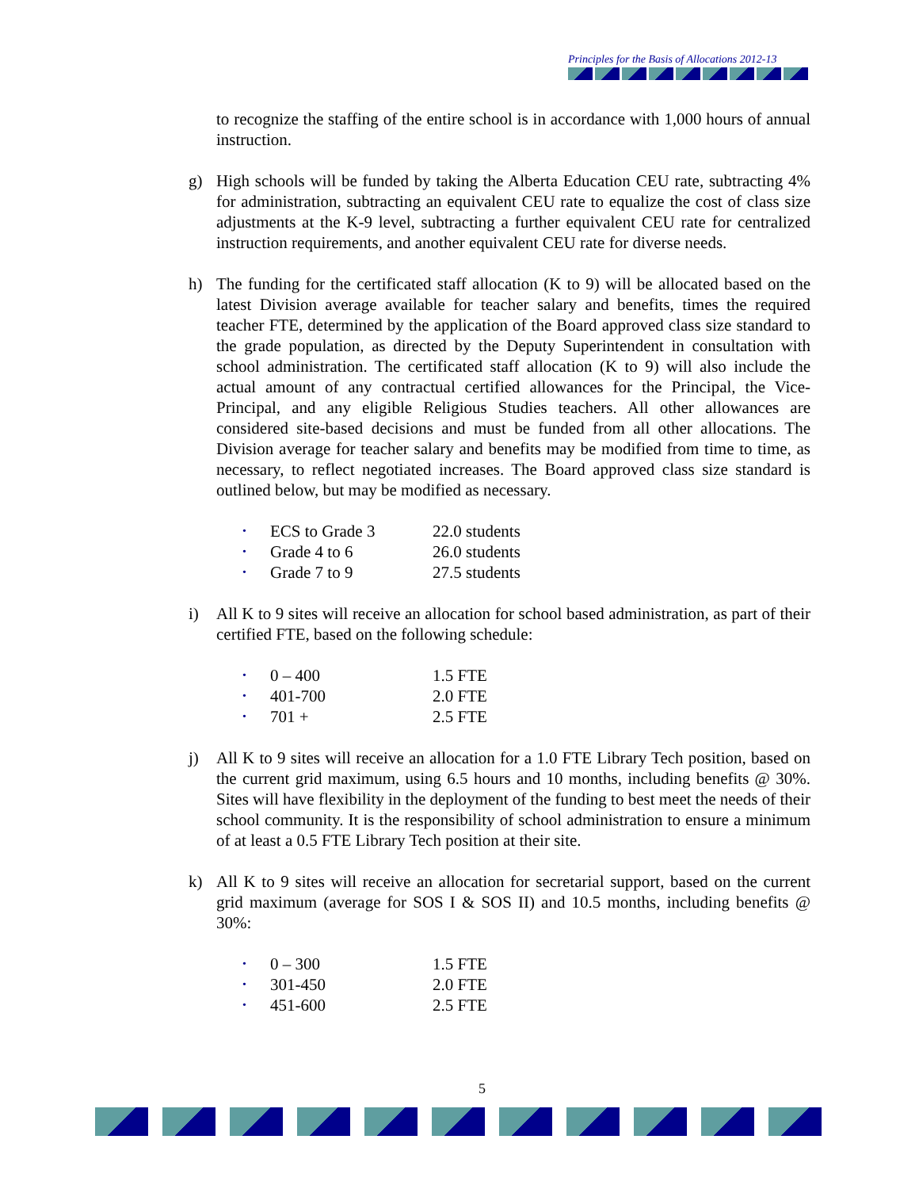Principles for the Basis of Allocations 2012-13
to recognize the staffing of the entire school is in accordance with 1,000 hours of annual instruction.
g) High schools will be funded by taking the Alberta Education CEU rate, subtracting 4% for administration, subtracting an equivalent CEU rate to equalize the cost of class size adjustments at the K-9 level, subtracting a further equivalent CEU rate for centralized instruction requirements, and another equivalent CEU rate for diverse needs.
h) The funding for the certificated staff allocation (K to 9) will be allocated based on the latest Division average available for teacher salary and benefits, times the required teacher FTE, determined by the application of the Board approved class size standard to the grade population, as directed by the Deputy Superintendent in consultation with school administration. The certificated staff allocation (K to 9) will also include the actual amount of any contractual certified allowances for the Principal, the Vice-Principal, and any eligible Religious Studies teachers. All other allowances are considered site-based decisions and must be funded from all other allocations. The Division average for teacher salary and benefits may be modified from time to time, as necessary, to reflect negotiated increases. The Board approved class size standard is outlined below, but may be modified as necessary.
• ECS to Grade 3 22.0 students
• Grade 4 to 6 26.0 students
• Grade 7 to 9 27.5 students
i) All K to 9 sites will receive an allocation for school based administration, as part of their certified FTE, based on the following schedule:
• 0 – 400 1.5 FTE
• 401-700 2.0 FTE
• 701 + 2.5 FTE
j) All K to 9 sites will receive an allocation for a 1.0 FTE Library Tech position, based on the current grid maximum, using 6.5 hours and 10 months, including benefits @ 30%. Sites will have flexibility in the deployment of the funding to best meet the needs of their school community. It is the responsibility of school administration to ensure a minimum of at least a 0.5 FTE Library Tech position at their site.
k) All K to 9 sites will receive an allocation for secretarial support, based on the current grid maximum (average for SOS I & SOS II) and 10.5 months, including benefits @ 30%:
• 0 – 300 1.5 FTE
• 301-450 2.0 FTE
• 451-600 2.5 FTE
5